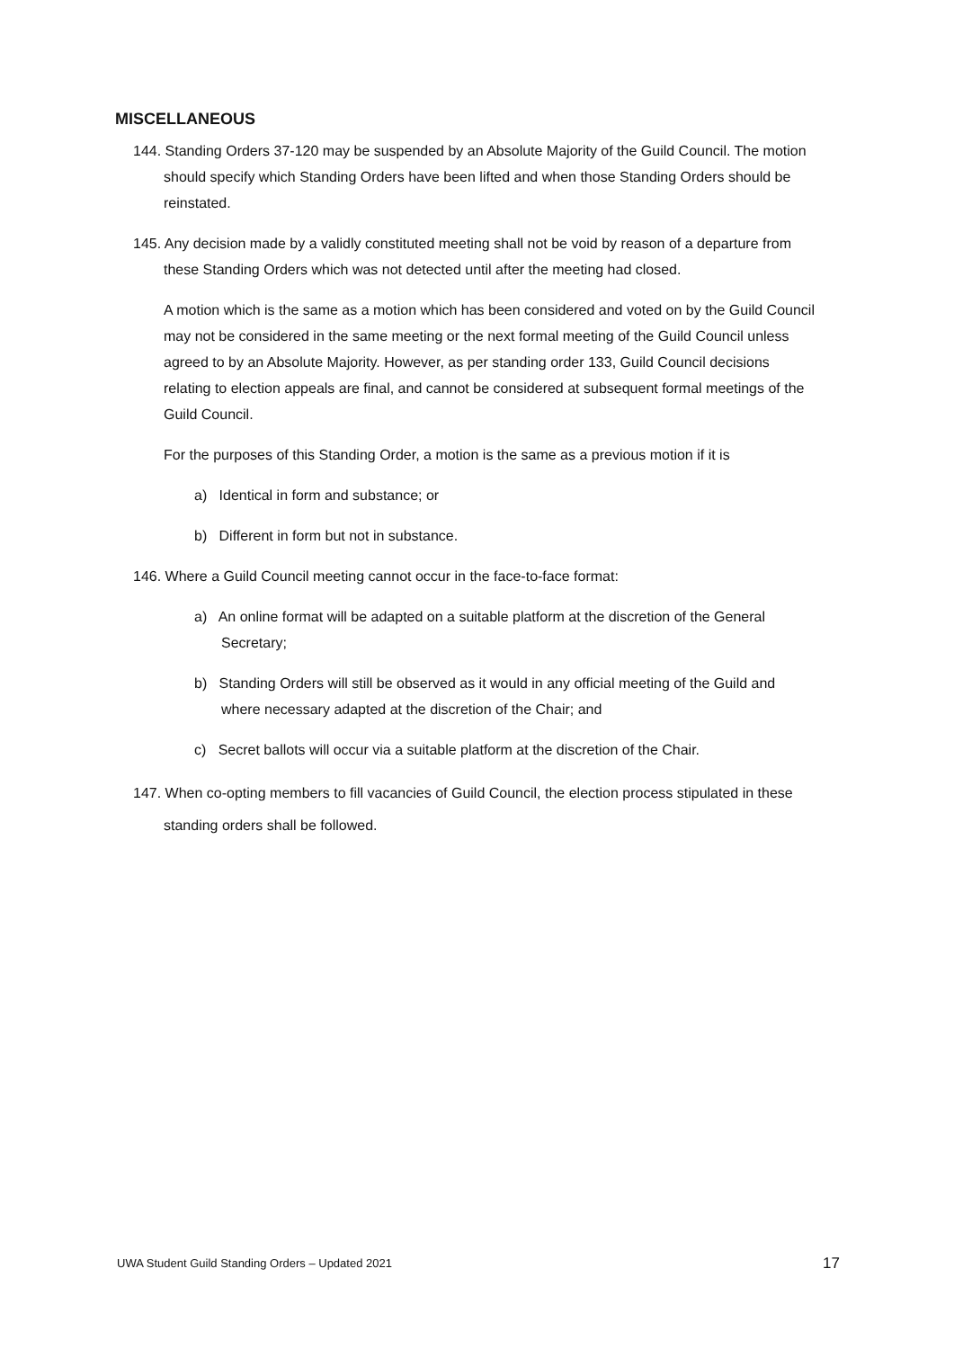MISCELLANEOUS
144. Standing Orders 37-120 may be suspended by an Absolute Majority of the Guild Council. The motion should specify which Standing Orders have been lifted and when those Standing Orders should be reinstated.
145. Any decision made by a validly constituted meeting shall not be void by reason of a departure from these Standing Orders which was not detected until after the meeting had closed.
A motion which is the same as a motion which has been considered and voted on by the Guild Council may not be considered in the same meeting or the next formal meeting of the Guild Council unless agreed to by an Absolute Majority. However, as per standing order 133, Guild Council decisions relating to election appeals are final, and cannot be considered at subsequent formal meetings of the Guild Council.
For the purposes of this Standing Order, a motion is the same as a previous motion if it is
a) Identical in form and substance; or
b) Different in form but not in substance.
146. Where a Guild Council meeting cannot occur in the face-to-face format:
a) An online format will be adapted on a suitable platform at the discretion of the General Secretary;
b) Standing Orders will still be observed as it would in any official meeting of the Guild and where necessary adapted at the discretion of the Chair; and
c) Secret ballots will occur via a suitable platform at the discretion of the Chair.
147. When co-opting members to fill vacancies of Guild Council, the election process stipulated in these standing orders shall be followed.
UWA Student Guild Standing Orders – Updated 2021 17